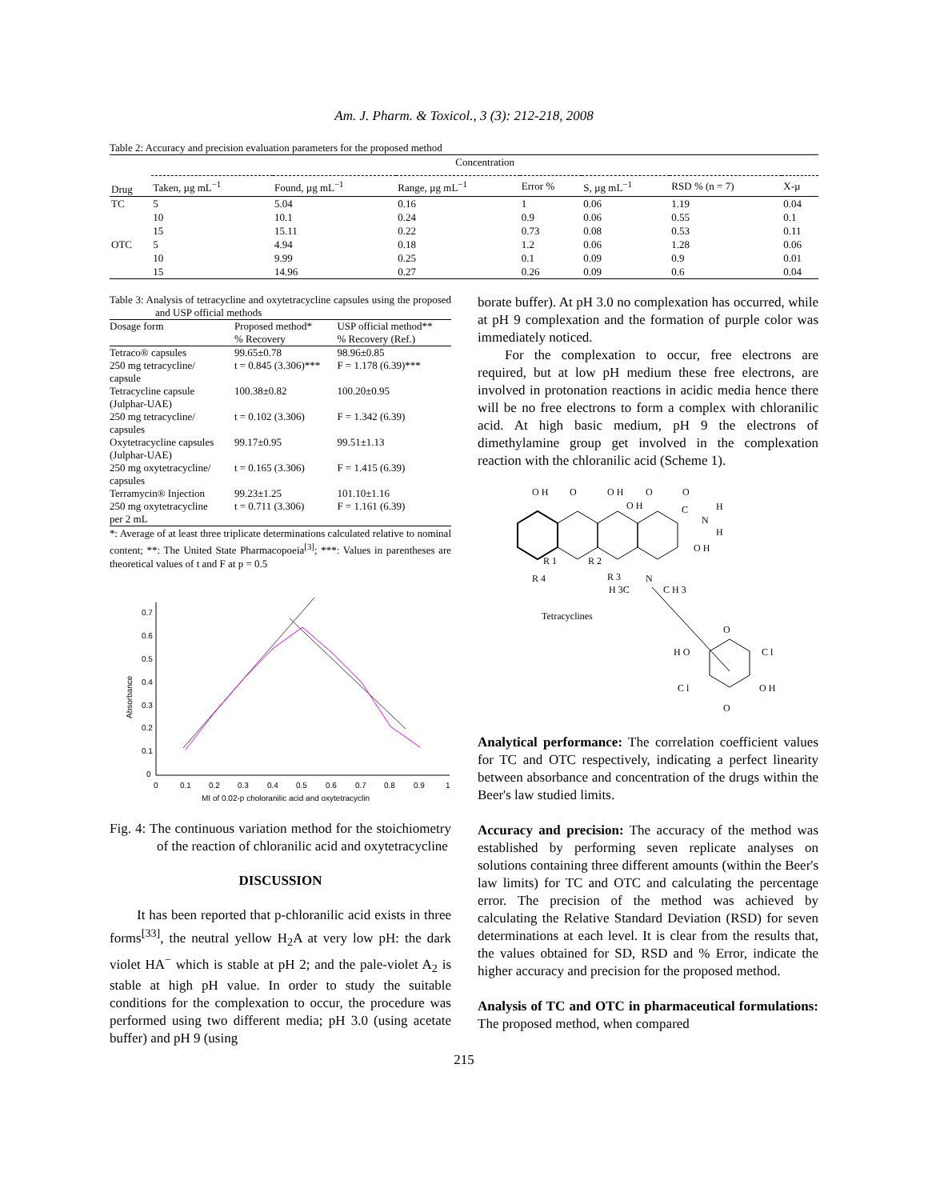Am. J. Pharm. & Toxicol., 3 (3): 212-218, 2008
Table 2: Accuracy and precision evaluation parameters for the proposed method
| | Concentration | | | | | | |
| --- | --- | --- | --- | --- | --- | --- | --- |
| Drug | Taken, µg mL<sup>−1</sup> | Found, µg mL<sup>−1</sup> | Range, µg mL<sup>−1</sup> | Error % | S, µg mL<sup>−1</sup> | RSD % (n = 7) | X-µ |
| TC | 5 | 5.04 | 0.16 | 1 | 0.06 | 1.19 | 0.04 |
| | 10 | 10.1 | 0.24 | 0.9 | 0.06 | 0.55 | 0.1 |
| | 15 | 15.11 | 0.22 | 0.73 | 0.08 | 0.53 | 0.11 |
| OTC | 5 | 4.94 | 0.18 | 1.2 | 0.06 | 1.28 | 0.06 |
| | 10 | 9.99 | 0.25 | 0.1 | 0.09 | 0.9 | 0.01 |
| | 15 | 14.96 | 0.27 | 0.26 | 0.09 | 0.6 | 0.04 |
Table 3: Analysis of tetracycline and oxytetracycline capsules using the proposed and USP official methods
| Dosage form | Proposed method* % Recovery | USP official method** % Recovery (Ref.) |
| Tetraco® capsules 250 mg tetracycline/ capsule | 99.65±0.78 t = 0.845 (3.306)*** | 98.96±0.85 F = 1.178 (6.39)*** |
| Tetracycline capsule (Julphar-UAE) | 100.38±0.82 | 100.20±0.95 |
| 250 mg tetracycline/ capsules | t = 0.102 (3.306) | F = 1.342 (6.39) |
| Oxytetracycline capsules (Julphar-UAE) | 99.17±0.95 | 99.51±1.13 |
| 250 mg oxytetracycline/ capsules | t = 0.165 (3.306) | F = 1.415 (6.39) |
| Terramycin® Injection 250 mg oxytetracycline per 2 mL | 99.23±1.25 t = 0.711 (3.306) | 101.10±1.16 F = 1.161 (6.39) |
*: Average of at least three triplicate determinations calculated relative to nominal content; **: The United State Pharmacopoeia<sup>[3]</sup>; ***: Values in parentheses are theoretical values of t and F at p = 0.5
0.7
0.6
0.5
0.4
0.3
0.2
0.1
0
0
0.1
0.2
0.3
0.4
0.5
0.6
0.7
0.8
0.9
1
MI of 0.02-p choloranilic acid and oxytetracyclin
Absorbance
Fig. 4: The continuous variation method for the stoichiometry of the reaction of chloranilic acid and oxytetracycline
DISCUSSION
It has been reported that p-chloranilic acid exists in three forms<sup>[33]</sup>, the neutral yellow H<sub>2</sub>A at very low pH: the dark violet HA<sup>−</sup> which is stable at pH 2; and the pale-violet A<sub>2</sub> is stable at high pH value. In order to study the suitable conditions for the complexation to occur, the procedure was performed using two different media; pH 3.0 (using acetate buffer) and pH 9 (using
borate buffer). At pH 3.0 no complexation has occurred, while at pH 9 complexation and the formation of purple color was immediately noticed.
For the complexation to occur, free electrons are required, but at low pH medium these free electrons, are involved in protonation reactions in acidic media hence there will be no free electrons to form a complex with chloranilic acid. At high basic medium, pH 9 the electrons of dimethylamine group get involved in the complexation reaction with the chloranilic acid (Scheme 1).
O H
O
O H
O
O H
O
C
N
H
H
O H
R 1
R 2
R 4
R 3
N
H 3C
C H 3
Tetracyclines
O
H O
C l
C l
O H
O
Analytical performance: The correlation coefficient values for TC and OTC respectively, indicating a perfect linearity between absorbance and concentration of the drugs within the Beer's law studied limits.
Accuracy and precision: The accuracy of the method was established by performing seven replicate analyses on solutions containing three different amounts (within the Beer's law limits) for TC and OTC and calculating the percentage error. The precision of the method was achieved by calculating the Relative Standard Deviation (RSD) for seven determinations at each level. It is clear from the results that, the values obtained for SD, RSD and % Error, indicate the higher accuracy and precision for the proposed method.
Analysis of TC and OTC in pharmaceutical formulations: The proposed method, when compared
215